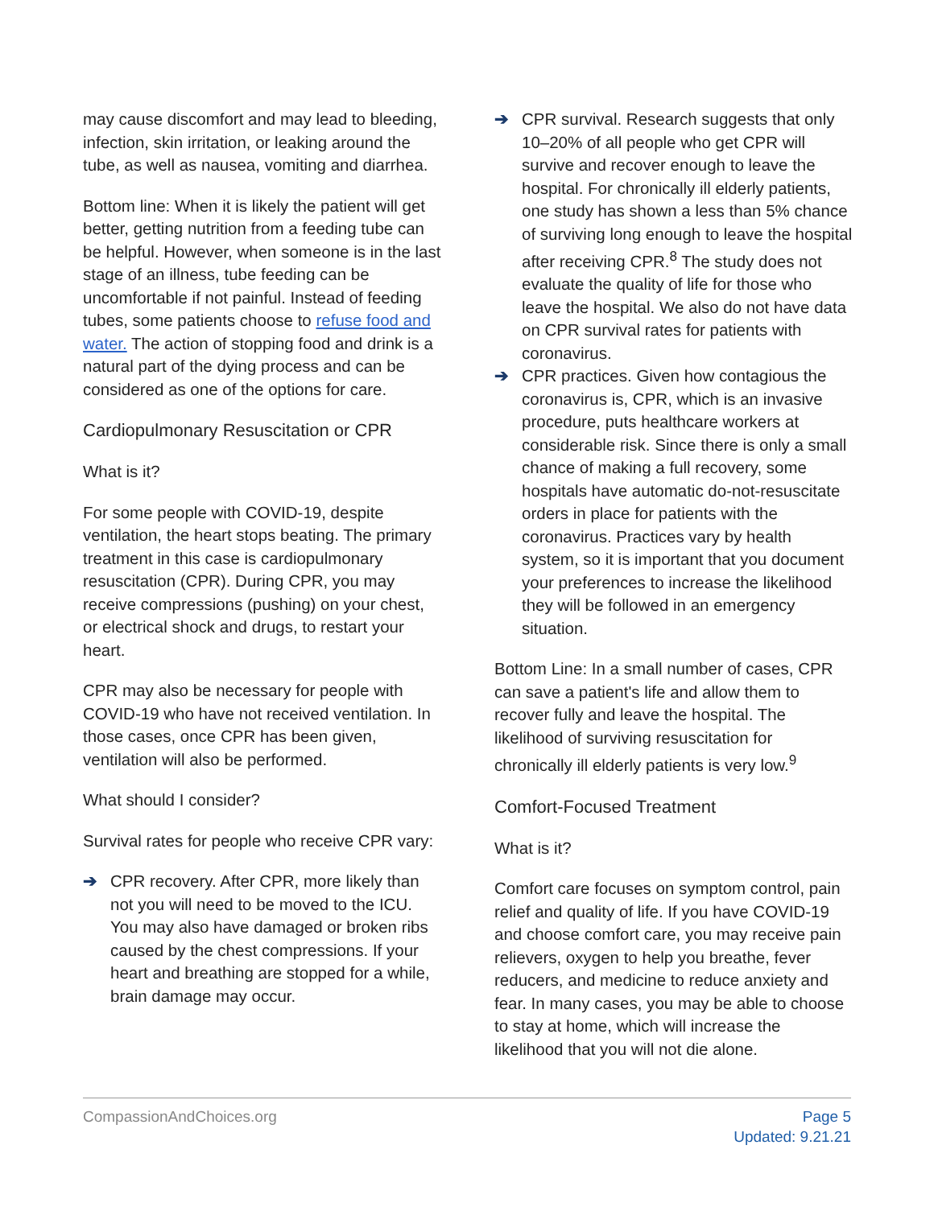may cause discomfort and may lead to bleeding, infection, skin irritation, or leaking around the tube, as well as nausea, vomiting and diarrhea.
Bottom line: When it is likely the patient will get better, getting nutrition from a feeding tube can be helpful. However, when someone is in the last stage of an illness, tube feeding can be uncomfortable if not painful. Instead of feeding tubes, some patients choose to refuse food and water. The action of stopping food and drink is a natural part of the dying process and can be considered as one of the options for care.
Cardiopulmonary Resuscitation or CPR
What is it?
For some people with COVID-19, despite ventilation, the heart stops beating. The primary treatment in this case is cardiopulmonary resuscitation (CPR). During CPR, you may receive compressions (pushing) on your chest, or electrical shock and drugs, to restart your heart.
CPR may also be necessary for people with COVID-19 who have not received ventilation. In those cases, once CPR has been given, ventilation will also be performed.
What should I consider?
Survival rates for people who receive CPR vary:
➔ CPR recovery. After CPR, more likely than not you will need to be moved to the ICU. You may also have damaged or broken ribs caused by the chest compressions. If your heart and breathing are stopped for a while, brain damage may occur.
➔ CPR survival. Research suggests that only 10–20% of all people who get CPR will survive and recover enough to leave the hospital. For chronically ill elderly patients, one study has shown a less than 5% chance of surviving long enough to leave the hospital after receiving CPR.<sup>8</sup> The study does not evaluate the quality of life for those who leave the hospital. We also do not have data on CPR survival rates for patients with coronavirus.
➔ CPR practices. Given how contagious the coronavirus is, CPR, which is an invasive procedure, puts healthcare workers at considerable risk. Since there is only a small chance of making a full recovery, some hospitals have automatic do-not-resuscitate orders in place for patients with the coronavirus. Practices vary by health system, so it is important that you document your preferences to increase the likelihood they will be followed in an emergency situation.
Bottom Line: In a small number of cases, CPR can save a patient's life and allow them to recover fully and leave the hospital. The likelihood of surviving resuscitation for chronically ill elderly patients is very low.<sup>9</sup>
Comfort-Focused Treatment
What is it?
Comfort care focuses on symptom control, pain relief and quality of life. If you have COVID-19 and choose comfort care, you may receive pain relievers, oxygen to help you breathe, fever reducers, and medicine to reduce anxiety and fear. In many cases, you may be able to choose to stay at home, which will increase the likelihood that you will not die alone.
CompassionAndChoices.org Page 5
Updated: 9.21.21